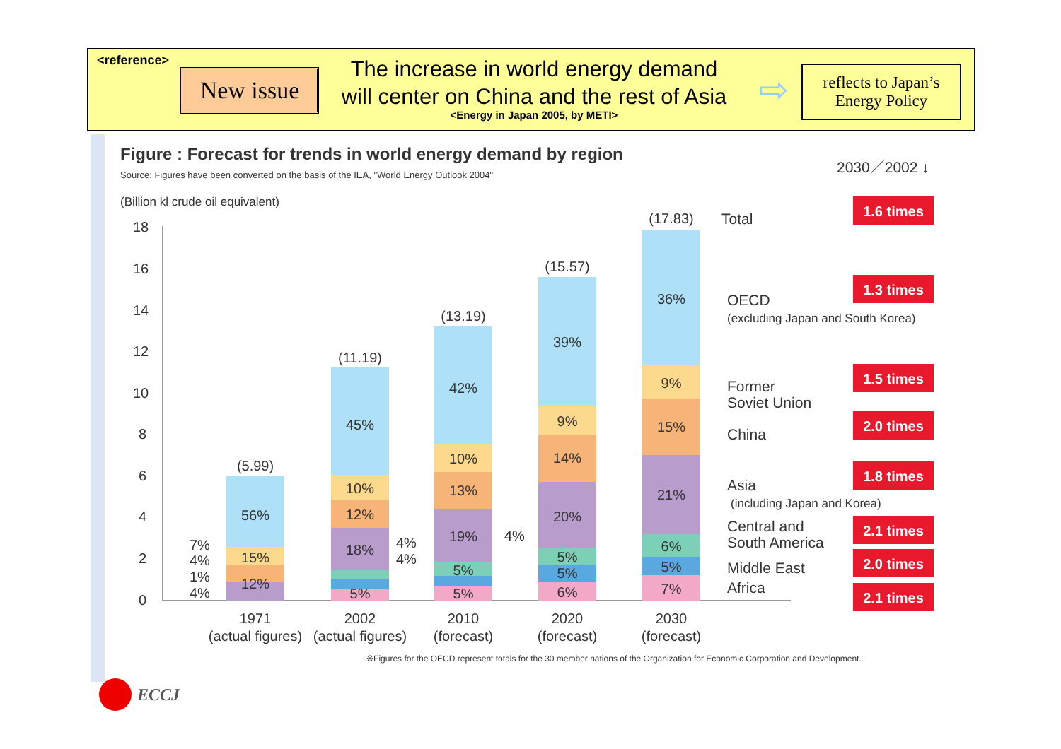<reference>
New issue
The increase in world energy demand
will center on China and the rest of Asia
<Energy in Japan 2005, by METI>
⇨
reflects to Japan’s
Energy Policy
Figure : Forecast for trends in world energy demand by region
Source: Figures have been converted on the basis of the IEA, "World Energy Outlook 2004"
(Billion kl crude oil equivalent)
2030／2002 ↓
0
2
4
6
8
10
12
14
16
18
(5.99)
56%
15%
12%
(11.19)
45%
10%
12%
18%
5%
(13.19)
42%
10%
13%
19%
5%
5%
(15.57)
39%
9%
14%
20%
5%
5%
6%
(17.83)
36%
9%
15%
21%
6%
5%
7%
7%
4%
1%
4%
4%
4%
4%
1971
(actual figures)
2002
(actual figures)
2010
(forecast)
2020
(forecast)
2030
(forecast)
Total
OECD
(excluding Japan and South Korea)
Former
Soviet Union
China
Asia
(including Japan and Korea)
Central and
South America
Middle East
Africa
1.6 times
1.3 times
1.5 times
2.0 times
1.8 times
2.1 times
2.0 times
2.1 times
※Figures for the OECD represent totals for the 30 member nations of the Organization for Economic Corporation and Development.
ECCJ